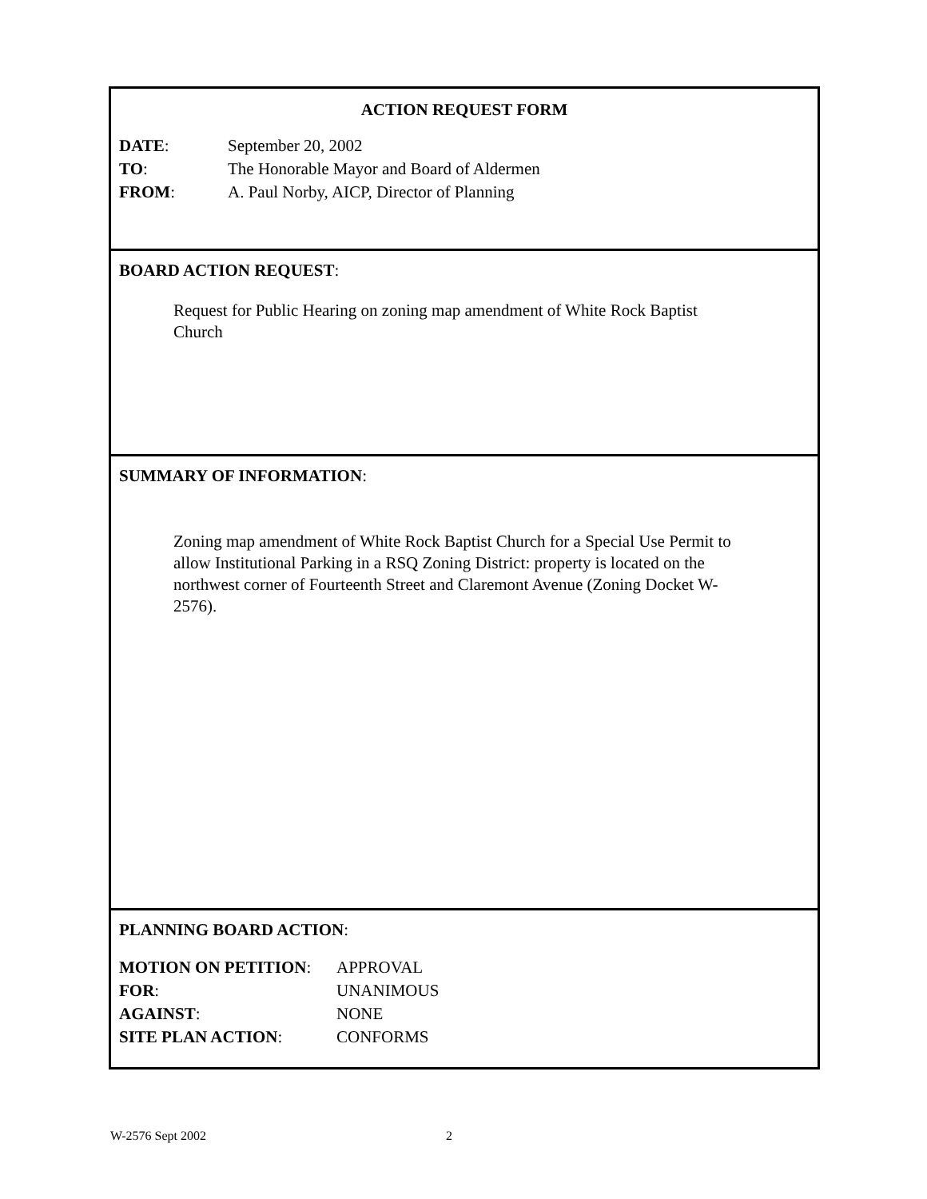ACTION REQUEST FORM
DATE: September 20, 2002
TO: The Honorable Mayor and Board of Aldermen
FROM: A. Paul Norby, AICP, Director of Planning
BOARD ACTION REQUEST:
Request for Public Hearing on zoning map amendment of White Rock Baptist Church
SUMMARY OF INFORMATION:
Zoning map amendment of White Rock Baptist Church for a Special Use Permit to allow Institutional Parking in a RSQ Zoning District: property is located on the northwest corner of Fourteenth Street and Claremont Avenue (Zoning Docket W-2576).
PLANNING BOARD ACTION:
MOTION ON PETITION: APPROVAL
FOR: UNANIMOUS
AGAINST: NONE
SITE PLAN ACTION: CONFORMS
W-2576 Sept 2002 2